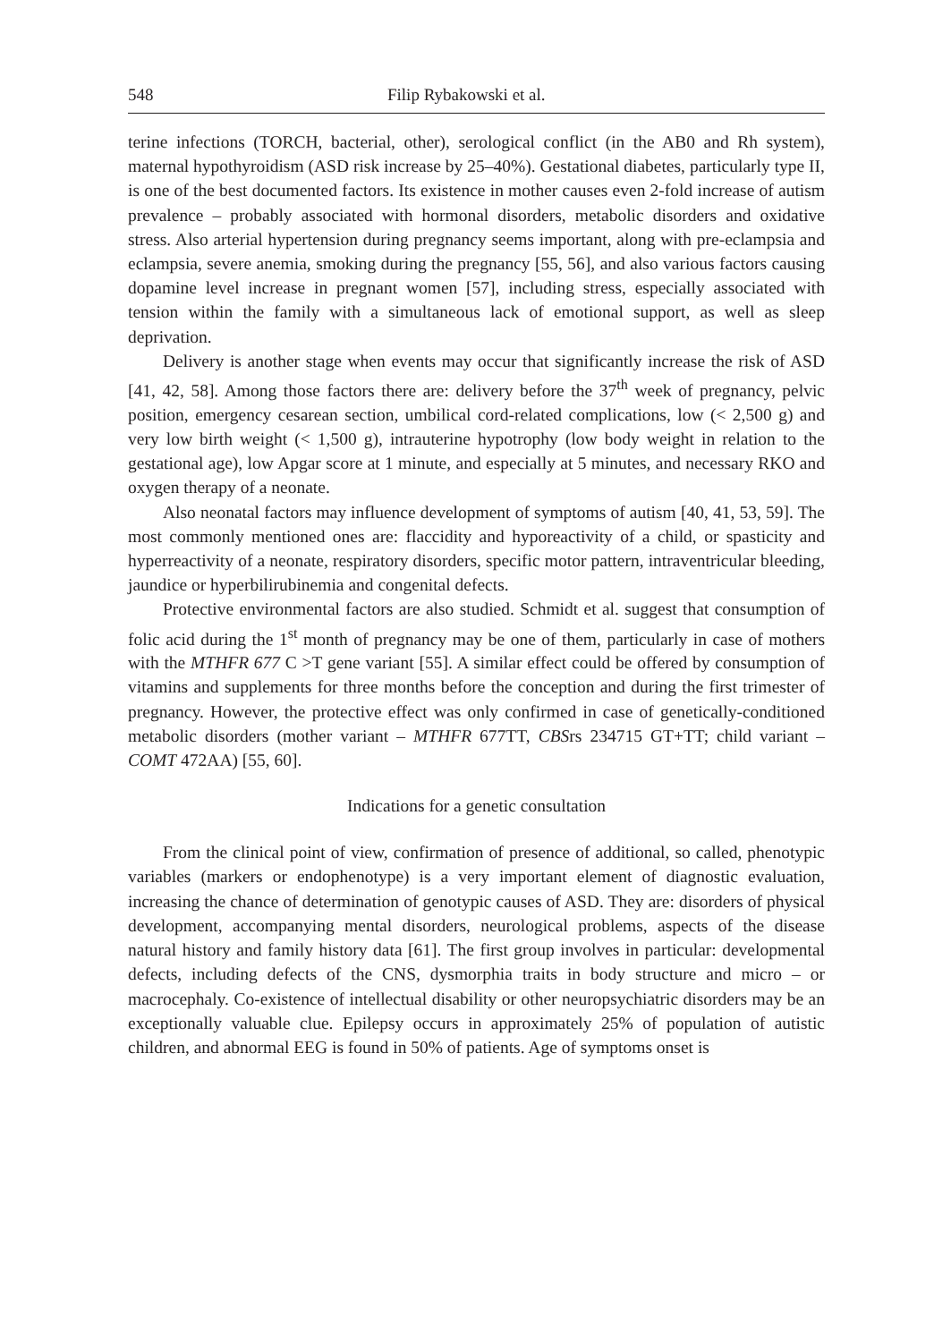548 Filip Rybakowski et al.
terine infections (TORCH, bacterial, other), serological conflict (in the AB0 and Rh system), maternal hypothyroidism (ASD risk increase by 25–40%). Gestational diabetes, particularly type II, is one of the best documented factors. Its existence in mother causes even 2-fold increase of autism prevalence – probably associated with hormonal disorders, metabolic disorders and oxidative stress. Also arterial hypertension during pregnancy seems important, along with pre-eclampsia and eclampsia, severe anemia, smoking during the pregnancy [55, 56], and also various factors causing dopamine level increase in pregnant women [57], including stress, especially associated with tension within the family with a simultaneous lack of emotional support, as well as sleep deprivation.
Delivery is another stage when events may occur that significantly increase the risk of ASD [41, 42, 58]. Among those factors there are: delivery before the 37<sup>th</sup> week of pregnancy, pelvic position, emergency cesarean section, umbilical cord-related complications, low (< 2,500 g) and very low birth weight (< 1,500 g), intrauterine hypotrophy (low body weight in relation to the gestational age), low Apgar score at 1 minute, and especially at 5 minutes, and necessary RKO and oxygen therapy of a neonate.
Also neonatal factors may influence development of symptoms of autism [40, 41, 53, 59]. The most commonly mentioned ones are: flaccidity and hyporeactivity of a child, or spasticity and hyperreactivity of a neonate, respiratory disorders, specific motor pattern, intraventricular bleeding, jaundice or hyperbilirubinemia and congenital defects.
Protective environmental factors are also studied. Schmidt et al. suggest that consumption of folic acid during the 1<sup>st</sup> month of pregnancy may be one of them, particularly in case of mothers with the MTHFR 677 C >T gene variant [55]. A similar effect could be offered by consumption of vitamins and supplements for three months before the conception and during the first trimester of pregnancy. However, the protective effect was only confirmed in case of genetically-conditioned metabolic disorders (mother variant – MTHFR 677TT, CBSrs 234715 GT+TT; child variant – COMT 472AA) [55, 60].
Indications for a genetic consultation
From the clinical point of view, confirmation of presence of additional, so called, phenotypic variables (markers or endophenotype) is a very important element of diagnostic evaluation, increasing the chance of determination of genotypic causes of ASD. They are: disorders of physical development, accompanying mental disorders, neurological problems, aspects of the disease natural history and family history data [61]. The first group involves in particular: developmental defects, including defects of the CNS, dysmorphia traits in body structure and micro – or macrocephaly. Co-existence of intellectual disability or other neuropsychiatric disorders may be an exceptionally valuable clue. Epilepsy occurs in approximately 25% of population of autistic children, and abnormal EEG is found in 50% of patients. Age of symptoms onset is